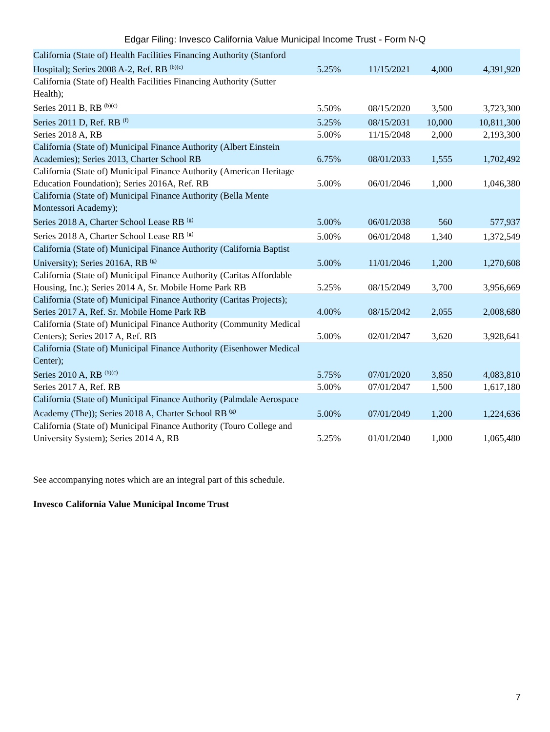Edgar Filing: Invesco California Value Municipal Income Trust - Form N-Q
| California (State of) Health Facilities Financing Authority (Stanford Hospital); Series 2008 A-2, Ref. RB <sup>(b)(c)</sup> | 5.25% | 11/15/2021 | 4,000 | 4,391,920 |
| California (State of) Health Facilities Financing Authority (Sutter Health); Series 2011 B, RB <sup>(b)(c)</sup> | 5.50% | 08/15/2020 | 3,500 | 3,723,300 |
| Series 2011 D, Ref. RB <sup>(f)</sup> | 5.25% | 08/15/2031 | 10,000 | 10,811,300 |
| Series 2018 A, RB | 5.00% | 11/15/2048 | 2,000 | 2,193,300 |
| California (State of) Municipal Finance Authority (Albert Einstein Academies); Series 2013, Charter School RB | 6.75% | 08/01/2033 | 1,555 | 1,702,492 |
| California (State of) Municipal Finance Authority (American Heritage Education Foundation); Series 2016A, Ref. RB | 5.00% | 06/01/2046 | 1,000 | 1,046,380 |
| California (State of) Municipal Finance Authority (Bella Mente Montessori Academy); Series 2018 A, Charter School Lease RB <sup>(g)</sup> | 5.00% | 06/01/2038 | 560 | 577,937 |
| Series 2018 A, Charter School Lease RB <sup>(g)</sup> | 5.00% | 06/01/2048 | 1,340 | 1,372,549 |
| California (State of) Municipal Finance Authority (California Baptist University); Series 2016A, RB <sup>(g)</sup> | 5.00% | 11/01/2046 | 1,200 | 1,270,608 |
| California (State of) Municipal Finance Authority (Caritas Affordable Housing, Inc.); Series 2014 A, Sr. Mobile Home Park RB | 5.25% | 08/15/2049 | 3,700 | 3,956,669 |
| California (State of) Municipal Finance Authority (Caritas Projects); Series 2017 A, Ref. Sr. Mobile Home Park RB | 4.00% | 08/15/2042 | 2,055 | 2,008,680 |
| California (State of) Municipal Finance Authority (Community Medical Centers); Series 2017 A, Ref. RB | 5.00% | 02/01/2047 | 3,620 | 3,928,641 |
| California (State of) Municipal Finance Authority (Eisenhower Medical Center); Series 2010 A, RB <sup>(b)(c)</sup> | 5.75% | 07/01/2020 | 3,850 | 4,083,810 |
| Series 2017 A, Ref. RB | 5.00% | 07/01/2047 | 1,500 | 1,617,180 |
| California (State of) Municipal Finance Authority (Palmdale Aerospace Academy (The)); Series 2018 A, Charter School RB <sup>(g)</sup> | 5.00% | 07/01/2049 | 1,200 | 1,224,636 |
| California (State of) Municipal Finance Authority (Touro College and University System); Series 2014 A, RB | 5.25% | 01/01/2040 | 1,000 | 1,065,480 |
See accompanying notes which are an integral part of this schedule.
Invesco California Value Municipal Income Trust
7